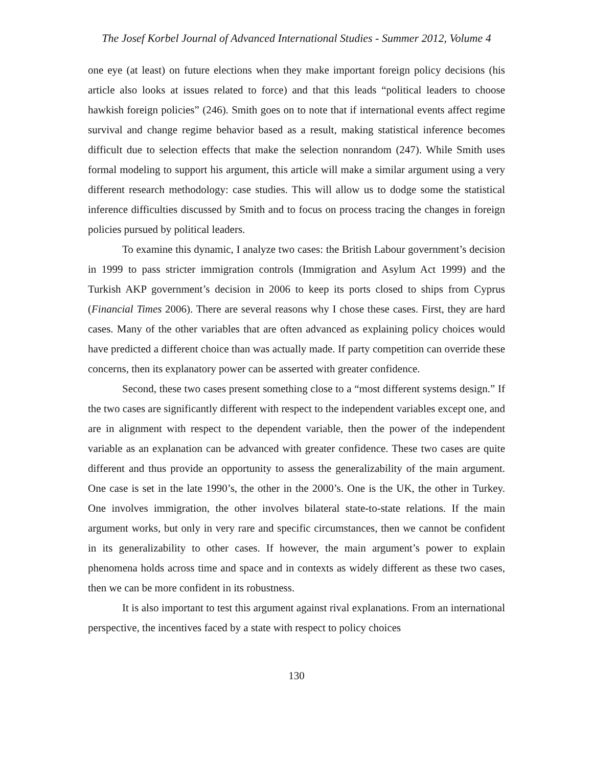The Josef Korbel Journal of Advanced International Studies - Summer 2012, Volume 4
one eye (at least) on future elections when they make important foreign policy decisions (his article also looks at issues related to force) and that this leads “political leaders to choose hawkish foreign policies” (246). Smith goes on to note that if international events affect regime survival and change regime behavior based as a result, making statistical inference becomes difficult due to selection effects that make the selection nonrandom (247). While Smith uses formal modeling to support his argument, this article will make a similar argument using a very different research methodology: case studies. This will allow us to dodge some the statistical inference difficulties discussed by Smith and to focus on process tracing the changes in foreign policies pursued by political leaders.
To examine this dynamic, I analyze two cases: the British Labour government’s decision in 1999 to pass stricter immigration controls (Immigration and Asylum Act 1999) and the Turkish AKP government’s decision in 2006 to keep its ports closed to ships from Cyprus (Financial Times 2006). There are several reasons why I chose these cases. First, they are hard cases. Many of the other variables that are often advanced as explaining policy choices would have predicted a different choice than was actually made. If party competition can override these concerns, then its explanatory power can be asserted with greater confidence.
Second, these two cases present something close to a “most different systems design.” If the two cases are significantly different with respect to the independent variables except one, and are in alignment with respect to the dependent variable, then the power of the independent variable as an explanation can be advanced with greater confidence. These two cases are quite different and thus provide an opportunity to assess the generalizability of the main argument. One case is set in the late 1990’s, the other in the 2000’s. One is the UK, the other in Turkey. One involves immigration, the other involves bilateral state-to-state relations. If the main argument works, but only in very rare and specific circumstances, then we cannot be confident in its generalizability to other cases. If however, the main argument’s power to explain phenomena holds across time and space and in contexts as widely different as these two cases, then we can be more confident in its robustness.
It is also important to test this argument against rival explanations. From an international perspective, the incentives faced by a state with respect to policy choices
130